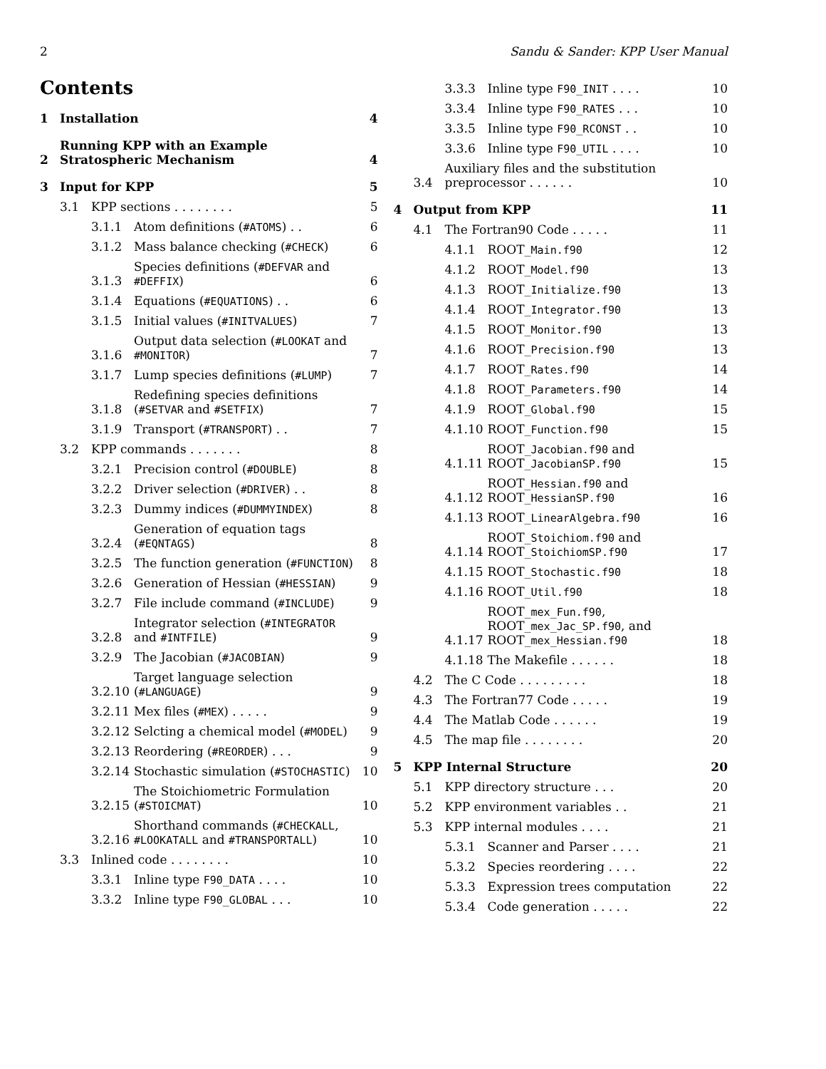2 Sandu & Sander: KPP User Manual
Contents
1 Installation 4
2 Running KPP with an Example Stratospheric Mechanism 4
3 Input for KPP 5
3.1 KPP sections . . . . . . . . 5
3.1.1 Atom definitions (#ATOMS) . . 6
3.1.2 Mass balance checking (#CHECK) 6
3.1.3 Species definitions (#DEFVAR and #DEFFIX) 6
3.1.4 Equations (#EQUATIONS) . . 6
3.1.5 Initial values (#INITVALUES) 7
3.1.6 Output data selection (#LOOKAT and #MONITOR) 7
3.1.7 Lump species definitions (#LUMP) 7
3.1.8 Redefining species definitions (#SETVAR and #SETFIX) 7
3.1.9 Transport (#TRANSPORT) . . 7
3.2 KPP commands . . . . . . . 8
3.2.1 Precision control (#DOUBLE) 8
3.2.2 Driver selection (#DRIVER) . . 8
3.2.3 Dummy indices (#DUMMYINDEX) 8
3.2.4 Generation of equation tags (#EQNTAGS) 8
3.2.5 The function generation (#FUNCTION) 8
3.2.6 Generation of Hessian (#HESSIAN) 9
3.2.7 File include command (#INCLUDE) 9
3.2.8 Integrator selection (#INTEGRATOR and #INTFILE) 9
3.2.9 The Jacobian (#JACOBIAN) 9
3.2.10 Target language selection (#LANGUAGE) 9
3.2.11 Mex files (#MEX) . . . . . 9
3.2.12 Selcting a chemical model (#MODEL) 9
3.2.13 Reordering (#REORDER) . . . 9
3.2.14 Stochastic simulation (#STOCHASTIC) 10
3.2.15 The Stoichiometric Formulation (#STOICMAT) 10
3.2.16 Shorthand commands (#CHECKALL, #LOOKATALL and #TRANSPORTALL) 10
3.3 Inlined code . . . . . . . . 10
3.3.1 Inline type F90_DATA . . . . 10
3.3.2 Inline type F90_GLOBAL . . . 10
3.3.3 Inline type F90_INIT . . . . 10
3.3.4 Inline type F90_RATES . . . 10
3.3.5 Inline type F90_RCONST . . 10
3.3.6 Inline type F90_UTIL . . . . 10
3.4 Auxiliary files and the substitution preprocessor . . . . . . 10
4 Output from KPP 11
4.1 The Fortran90 Code . . . . . 11
4.1.1 ROOT_Main.f90 12
4.1.2 ROOT_Model.f90 13
4.1.3 ROOT_Initialize.f90 13
4.1.4 ROOT_Integrator.f90 13
4.1.5 ROOT_Monitor.f90 13
4.1.6 ROOT_Precision.f90 13
4.1.7 ROOT_Rates.f90 14
4.1.8 ROOT_Parameters.f90 14
4.1.9 ROOT_Global.f90 15
4.1.10 ROOT_Function.f90 15
4.1.11 ROOT_Jacobian.f90 and ROOT_JacobianSP.f90 15
4.1.12 ROOT_Hessian.f90 and ROOT_HessianSP.f90 16
4.1.13 ROOT_LinearAlgebra.f90 16
4.1.14 ROOT_Stoichiom.f90 and ROOT_StoichiomSP.f90 17
4.1.15 ROOT_Stochastic.f90 18
4.1.16 ROOT_Util.f90 18
4.1.17 ROOT_mex_Fun.f90, ROOT_mex_Jac_SP.f90, and ROOT_mex_Hessian.f90 18
4.1.18 The Makefile . . . . . . 18
4.2 The C Code . . . . . . . . . 18
4.3 The Fortran77 Code . . . . . 19
4.4 The Matlab Code . . . . . . 19
4.5 The map file . . . . . . . . 20
5 KPP Internal Structure 20
5.1 KPP directory structure . . . 20
5.2 KPP environment variables . . 21
5.3 KPP internal modules . . . . 21
5.3.1 Scanner and Parser . . . . 21
5.3.2 Species reordering . . . . 22
5.3.3 Expression trees computation 22
5.3.4 Code generation . . . . . 22